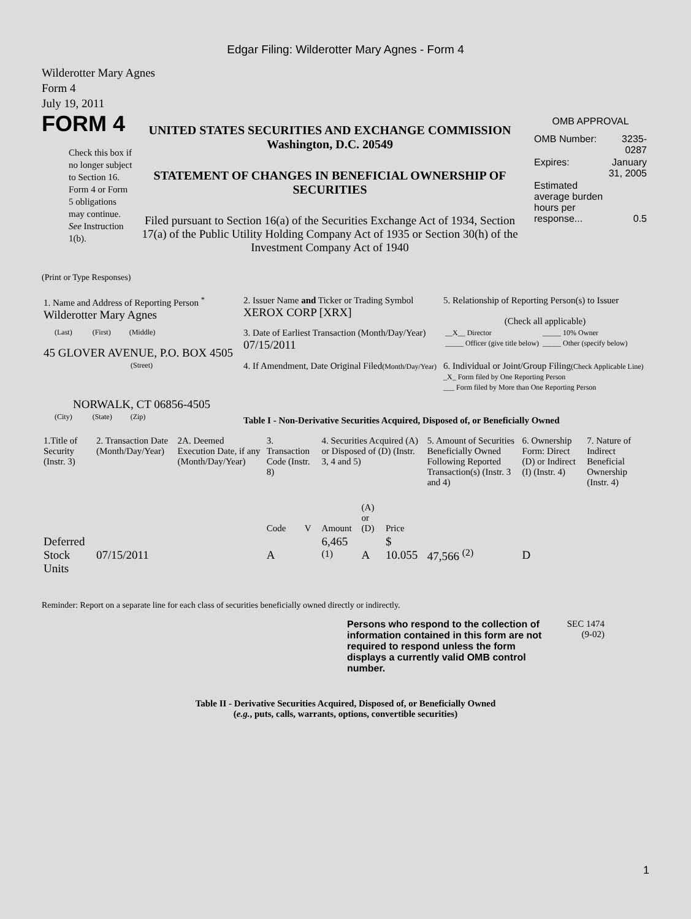Edgar Filing: Wilderotter Mary Agnes - Form 4
Wilderotter Mary Agnes
Form 4
July 19, 2011
FORM 4
Check this box if no longer subject to Section 16. Form 4 or Form 5 obligations may continue. See Instruction 1(b).
UNITED STATES SECURITIES AND EXCHANGE COMMISSION
Washington, D.C. 20549
STATEMENT OF CHANGES IN BENEFICIAL OWNERSHIP OF SECURITIES
Filed pursuant to Section 16(a) of the Securities Exchange Act of 1934, Section 17(a) of the Public Utility Holding Company Act of 1935 or Section 30(h) of the Investment Company Act of 1940
OMB APPROVAL
| OMB Number: | 3235-0287 |
| Expires: | January 31, 2005 |
| Estimated average burden hours per response... | 0.5 |
(Print or Type Responses)
| 1. Name and Address of Reporting Person <sup>*</sup> Wilderotter Mary Agnes | 2. Issuer Name and Ticker or Trading Symbol XEROX CORP [XRX] | 5. Relationship of Reporting Person(s) to Issuer (Check all applicable) |
| (Last) (First) (Middle) 45 GLOVER AVENUE, P.O. BOX 4505 | 3. Date of Earliest Transaction (Month/Day/Year) 07/15/2011 | / __X__ Director / _____ 10% Owner / / _____ Officer (give title below) / _____ Other (specify below) / |
| (Street) NORWALK, CT 06856-4505 | 4. If Amendment, Date Original Filed (Month/Day/Year) | 6. Individual or Joint/Group Filing (Check Applicable Line) _X_ Form filed by One Reporting Person ___ Form filed by More than One Reporting Person |
| (City) (State) (Zip) | Table I - Non-Derivative Securities Acquired, Disposed of, or Beneficially Owned | |
| 1.Title of Security (Instr. 3) | 2. Transaction Date (Month/Day/Year) | 2A. Deemed Execution Date, if any (Month/Day/Year) | 3. Transaction Code (Instr. 8) | | 4. Securities Acquired (A) or Disposed of (D) (Instr. 3, 4 and 5) | | | 5. Amount of Securities Beneficially Owned Following Reported Transaction(s) (Instr. 3 and 4) | 6. Ownership Form: Direct (D) or Indirect (I) (Instr. 4) | 7. Nature of Indirect Beneficial Ownership (Instr. 4) |
| --- | --- | --- | --- | --- | --- | --- | --- | --- | --- | --- |
| | | | Code | V | Amount | (A) or (D) | Price | | | |
| Deferred Stock Units | 07/15/2011 | | A | | 6,465 <sup>(1)</sup> | A | $ 10.055 | 47,566 <sup>(2)</sup> | D | |
Reminder: Report on a separate line for each class of securities beneficially owned directly or indirectly.
Persons who respond to the collection of information contained in this form are not required to respond unless the form displays a currently valid OMB control number.
SEC 1474 (9-02)
Table II - Derivative Securities Acquired, Disposed of, or Beneficially Owned
(e.g., puts, calls, warrants, options, convertible securities)
1